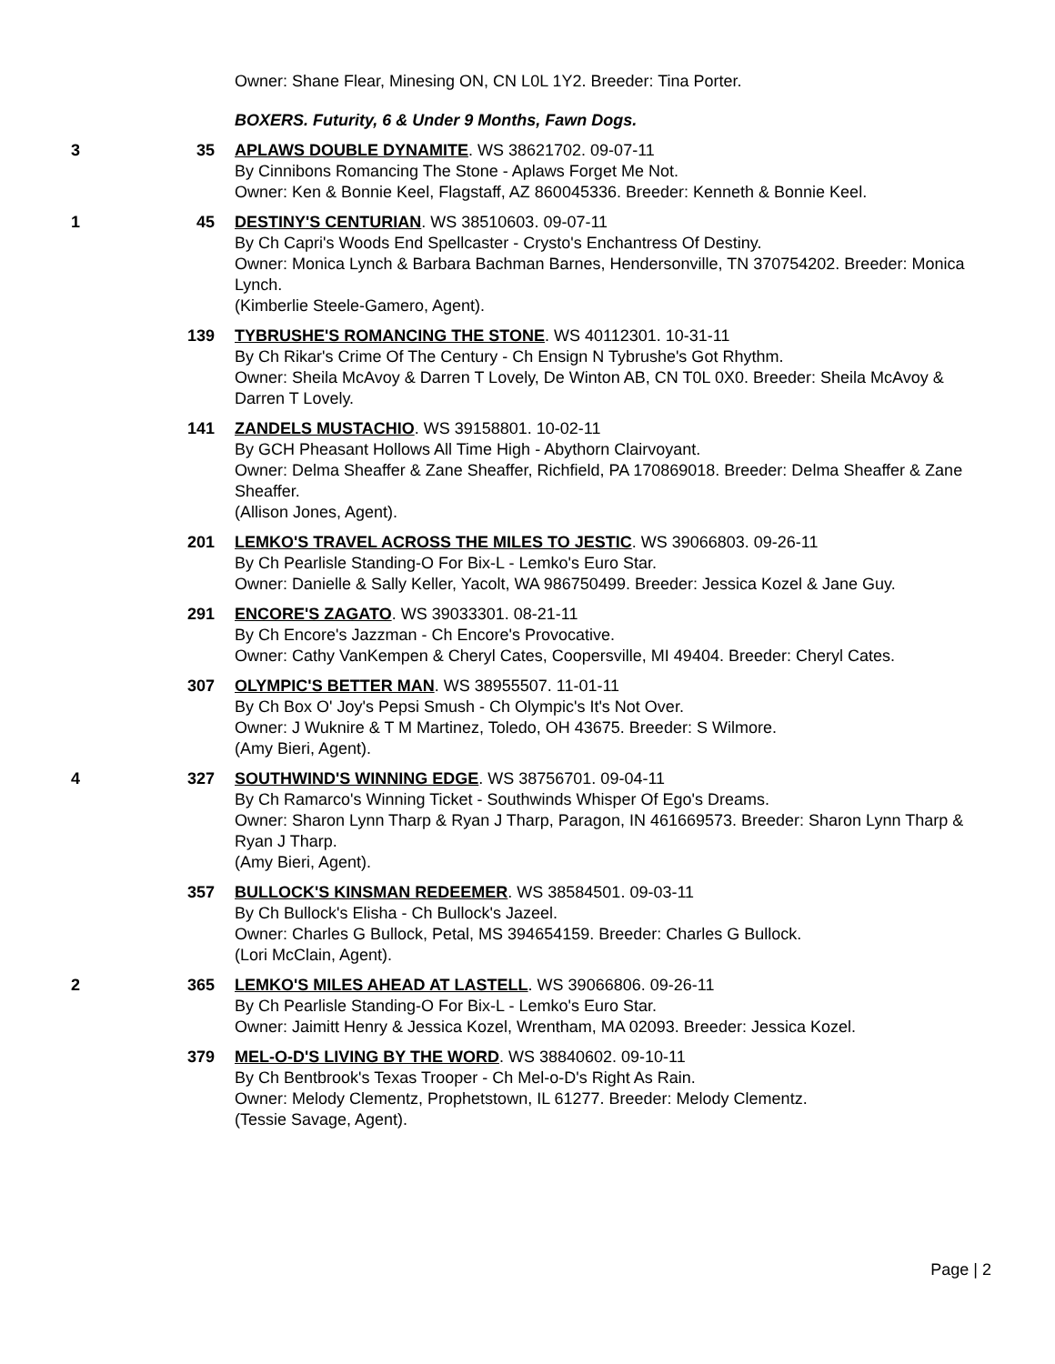Owner: Shane Flear, Minesing ON, CN L0L 1Y2. Breeder: Tina Porter.
BOXERS. Futurity, 6 & Under 9 Months, Fawn Dogs.
3 35 APLAWS DOUBLE DYNAMITE. WS 38621702. 09-07-11
By Cinnibons Romancing The Stone - Aplaws Forget Me Not.
Owner: Ken & Bonnie Keel, Flagstaff, AZ 860045336. Breeder: Kenneth & Bonnie Keel.
1 45 DESTINY'S CENTURIAN. WS 38510603. 09-07-11
By Ch Capri's Woods End Spellcaster - Crysto's Enchantress Of Destiny.
Owner: Monica Lynch & Barbara Bachman Barnes, Hendersonville, TN 370754202. Breeder: Monica Lynch.
(Kimberlie Steele-Gamero, Agent).
139 TYBRUSHE'S ROMANCING THE STONE. WS 40112301. 10-31-11
By Ch Rikar's Crime Of The Century - Ch Ensign N Tybrushe's Got Rhythm.
Owner: Sheila McAvoy & Darren T Lovely, De Winton AB, CN T0L 0X0. Breeder: Sheila McAvoy & Darren T Lovely.
141 ZANDELS MUSTACHIO. WS 39158801. 10-02-11
By GCH Pheasant Hollows All Time High - Abythorn Clairvoyant.
Owner: Delma Sheaffer & Zane Sheaffer, Richfield, PA 170869018. Breeder: Delma Sheaffer & Zane Sheaffer.
(Allison Jones, Agent).
201 LEMKO'S TRAVEL ACROSS THE MILES TO JESTIC. WS 39066803. 09-26-11
By Ch Pearlisle Standing-O For Bix-L - Lemko's Euro Star.
Owner: Danielle & Sally Keller, Yacolt, WA 986750499. Breeder: Jessica Kozel & Jane Guy.
291 ENCORE'S ZAGATO. WS 39033301. 08-21-11
By Ch Encore's Jazzman - Ch Encore's Provocative.
Owner: Cathy VanKempen & Cheryl Cates, Coopersville, MI 49404. Breeder: Cheryl Cates.
307 OLYMPIC'S BETTER MAN. WS 38955507. 11-01-11
By Ch Box O' Joy's Pepsi Smush - Ch Olympic's It's Not Over.
Owner: J Wuknire & T M Martinez, Toledo, OH 43675. Breeder: S Wilmore.
(Amy Bieri, Agent).
4 327 SOUTHWIND'S WINNING EDGE. WS 38756701. 09-04-11
By Ch Ramarco's Winning Ticket - Southwinds Whisper Of Ego's Dreams.
Owner: Sharon Lynn Tharp & Ryan J Tharp, Paragon, IN 461669573. Breeder: Sharon Lynn Tharp & Ryan J Tharp.
(Amy Bieri, Agent).
357 BULLOCK'S KINSMAN REDEEMER. WS 38584501. 09-03-11
By Ch Bullock's Elisha - Ch Bullock's Jazeel.
Owner: Charles G Bullock, Petal, MS 394654159. Breeder: Charles G Bullock.
(Lori McClain, Agent).
2 365 LEMKO'S MILES AHEAD AT LASTELL. WS 39066806. 09-26-11
By Ch Pearlisle Standing-O For Bix-L - Lemko's Euro Star.
Owner: Jaimitt Henry & Jessica Kozel, Wrentham, MA 02093. Breeder: Jessica Kozel.
379 MEL-O-D'S LIVING BY THE WORD. WS 38840602. 09-10-11
By Ch Bentbrook's Texas Trooper - Ch Mel-o-D's Right As Rain.
Owner: Melody Clementz, Prophetstown, IL 61277. Breeder: Melody Clementz.
(Tessie Savage, Agent).
Page | 2